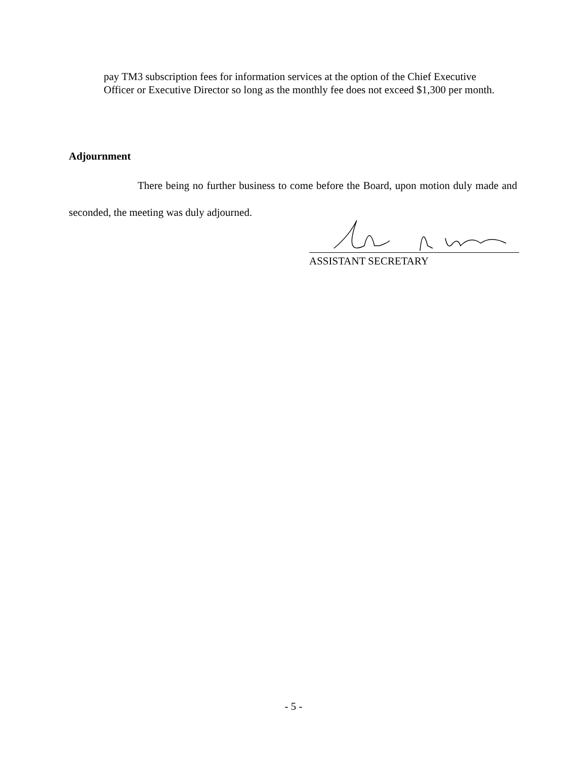pay TM3 subscription fees for information services at the option of the Chief Executive Officer or Executive Director so long as the monthly fee does not exceed $1,300 per month.
Adjournment
There being no further business to come before the Board, upon motion duly made and seconded, the meeting was duly adjourned.
ASSISTANT SECRETARY
- 5 -